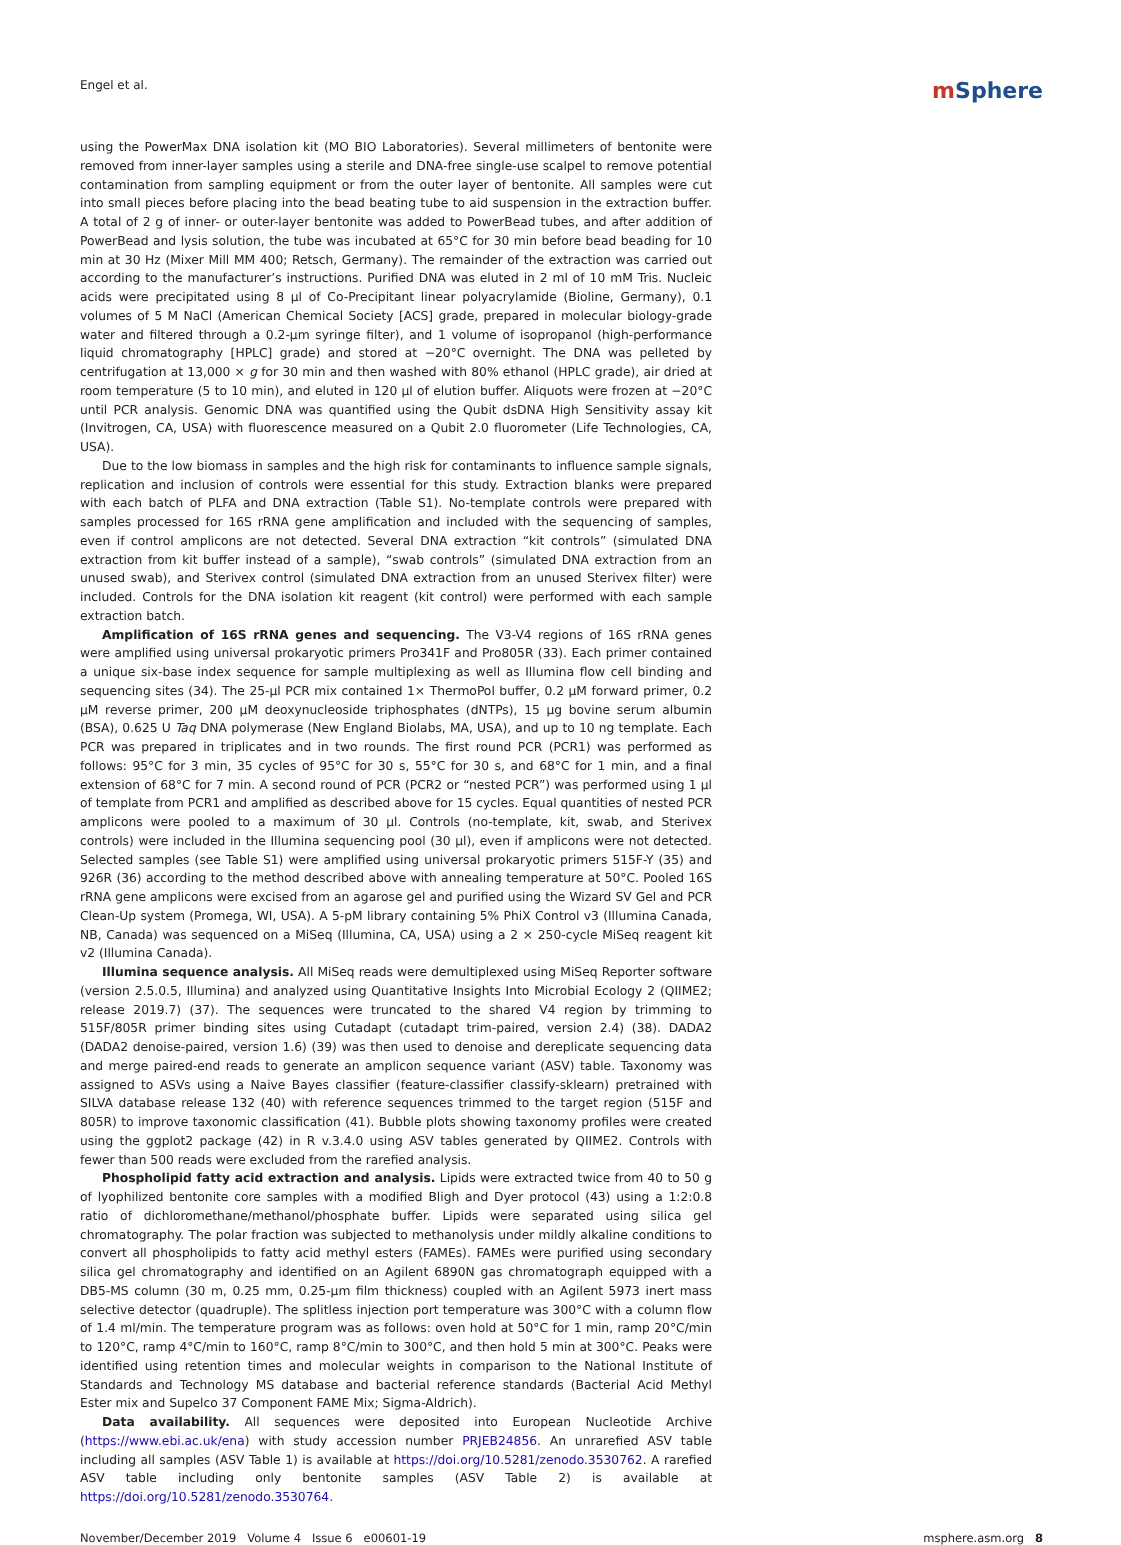Engel et al.
m Sphere
using the PowerMax DNA isolation kit (MO BIO Laboratories). Several millimeters of bentonite were removed from inner-layer samples using a sterile and DNA-free single-use scalpel to remove potential contamination from sampling equipment or from the outer layer of bentonite. All samples were cut into small pieces before placing into the bead beating tube to aid suspension in the extraction buffer. A total of 2 g of inner- or outer-layer bentonite was added to PowerBead tubes, and after addition of PowerBead and lysis solution, the tube was incubated at 65°C for 30 min before bead beading for 10 min at 30 Hz (Mixer Mill MM 400; Retsch, Germany). The remainder of the extraction was carried out according to the manufacturer’s instructions. Purified DNA was eluted in 2 ml of 10 mM Tris. Nucleic acids were precipitated using 8 μl of Co-Precipitant linear polyacrylamide (Bioline, Germany), 0.1 volumes of 5 M NaCl (American Chemical Society [ACS] grade, prepared in molecular biology-grade water and filtered through a 0.2-μm syringe filter), and 1 volume of isopropanol (high-performance liquid chromatography [HPLC] grade) and stored at −20°C overnight. The DNA was pelleted by centrifugation at 13,000 × g for 30 min and then washed with 80% ethanol (HPLC grade), air dried at room temperature (5 to 10 min), and eluted in 120 μl of elution buffer. Aliquots were frozen at −20°C until PCR analysis. Genomic DNA was quantified using the Qubit dsDNA High Sensitivity assay kit (Invitrogen, CA, USA) with fluorescence measured on a Qubit 2.0 fluorometer (Life Technologies, CA, USA).
Due to the low biomass in samples and the high risk for contaminants to influence sample signals, replication and inclusion of controls were essential for this study. Extraction blanks were prepared with each batch of PLFA and DNA extraction (Table S1). No-template controls were prepared with samples processed for 16S rRNA gene amplification and included with the sequencing of samples, even if control amplicons are not detected. Several DNA extraction “kit controls” (simulated DNA extraction from kit buffer instead of a sample), “swab controls” (simulated DNA extraction from an unused swab), and Sterivex control (simulated DNA extraction from an unused Sterivex filter) were included. Controls for the DNA isolation kit reagent (kit control) were performed with each sample extraction batch.
Amplification of 16S rRNA genes and sequencing. The V3-V4 regions of 16S rRNA genes were amplified using universal prokaryotic primers Pro341F and Pro805R (33). Each primer contained a unique six-base index sequence for sample multiplexing as well as Illumina flow cell binding and sequencing sites (34). The 25-μl PCR mix contained 1× ThermoPol buffer, 0.2 μM forward primer, 0.2 μM reverse primer, 200 μM deoxynucleoside triphosphates (dNTPs), 15 μg bovine serum albumin (BSA), 0.625 U Taq DNA polymerase (New England Biolabs, MA, USA), and up to 10 ng template. Each PCR was prepared in triplicates and in two rounds. The first round PCR (PCR1) was performed as follows: 95°C for 3 min, 35 cycles of 95°C for 30 s, 55°C for 30 s, and 68°C for 1 min, and a final extension of 68°C for 7 min. A second round of PCR (PCR2 or “nested PCR”) was performed using 1 μl of template from PCR1 and amplified as described above for 15 cycles. Equal quantities of nested PCR amplicons were pooled to a maximum of 30 μl. Controls (no-template, kit, swab, and Sterivex controls) were included in the Illumina sequencing pool (30 μl), even if amplicons were not detected. Selected samples (see Table S1) were amplified using universal prokaryotic primers 515F-Y (35) and 926R (36) according to the method described above with annealing temperature at 50°C. Pooled 16S rRNA gene amplicons were excised from an agarose gel and purified using the Wizard SV Gel and PCR Clean-Up system (Promega, WI, USA). A 5-pM library containing 5% PhiX Control v3 (Illumina Canada, NB, Canada) was sequenced on a MiSeq (Illumina, CA, USA) using a 2 × 250-cycle MiSeq reagent kit v2 (Illumina Canada).
Illumina sequence analysis. All MiSeq reads were demultiplexed using MiSeq Reporter software (version 2.5.0.5, Illumina) and analyzed using Quantitative Insights Into Microbial Ecology 2 (QIIME2; release 2019.7) (37). The sequences were truncated to the shared V4 region by trimming to 515F/805R primer binding sites using Cutadapt (cutadapt trim-paired, version 2.4) (38). DADA2 (DADA2 denoise-paired, version 1.6) (39) was then used to denoise and dereplicate sequencing data and merge paired-end reads to generate an amplicon sequence variant (ASV) table. Taxonomy was assigned to ASVs using a Naive Bayes classifier (feature-classifier classify-sklearn) pretrained with SILVA database release 132 (40) with reference sequences trimmed to the target region (515F and 805R) to improve taxonomic classification (41). Bubble plots showing taxonomy profiles were created using the ggplot2 package (42) in R v.3.4.0 using ASV tables generated by QIIME2. Controls with fewer than 500 reads were excluded from the rarefied analysis.
Phospholipid fatty acid extraction and analysis. Lipids were extracted twice from 40 to 50 g of lyophilized bentonite core samples with a modified Bligh and Dyer protocol (43) using a 1:2:0.8 ratio of dichloromethane/methanol/phosphate buffer. Lipids were separated using silica gel chromatography. The polar fraction was subjected to methanolysis under mildly alkaline conditions to convert all phospholipids to fatty acid methyl esters (FAMEs). FAMEs were purified using secondary silica gel chromatography and identified on an Agilent 6890N gas chromatograph equipped with a DB5-MS column (30 m, 0.25 mm, 0.25-μm film thickness) coupled with an Agilent 5973 inert mass selective detector (quadruple). The splitless injection port temperature was 300°C with a column flow of 1.4 ml/min. The temperature program was as follows: oven hold at 50°C for 1 min, ramp 20°C/min to 120°C, ramp 4°C/min to 160°C, ramp 8°C/min to 300°C, and then hold 5 min at 300°C. Peaks were identified using retention times and molecular weights in comparison to the National Institute of Standards and Technology MS database and bacterial reference standards (Bacterial Acid Methyl Ester mix and Supelco 37 Component FAME Mix; Sigma-Aldrich).
Data availability. All sequences were deposited into European Nucleotide Archive (https://www.ebi.ac.uk/ena) with study accession number PRJEB24856. An unrarefied ASV table including all samples (ASV Table 1) is available at https://doi.org/10.5281/zenodo.3530762. A rarefied ASV table including only bentonite samples (ASV Table 2) is available at https://doi.org/10.5281/zenodo.3530764.
November/December 2019 Volume 4 Issue 6 e00601-19
msphere.asm.org 8